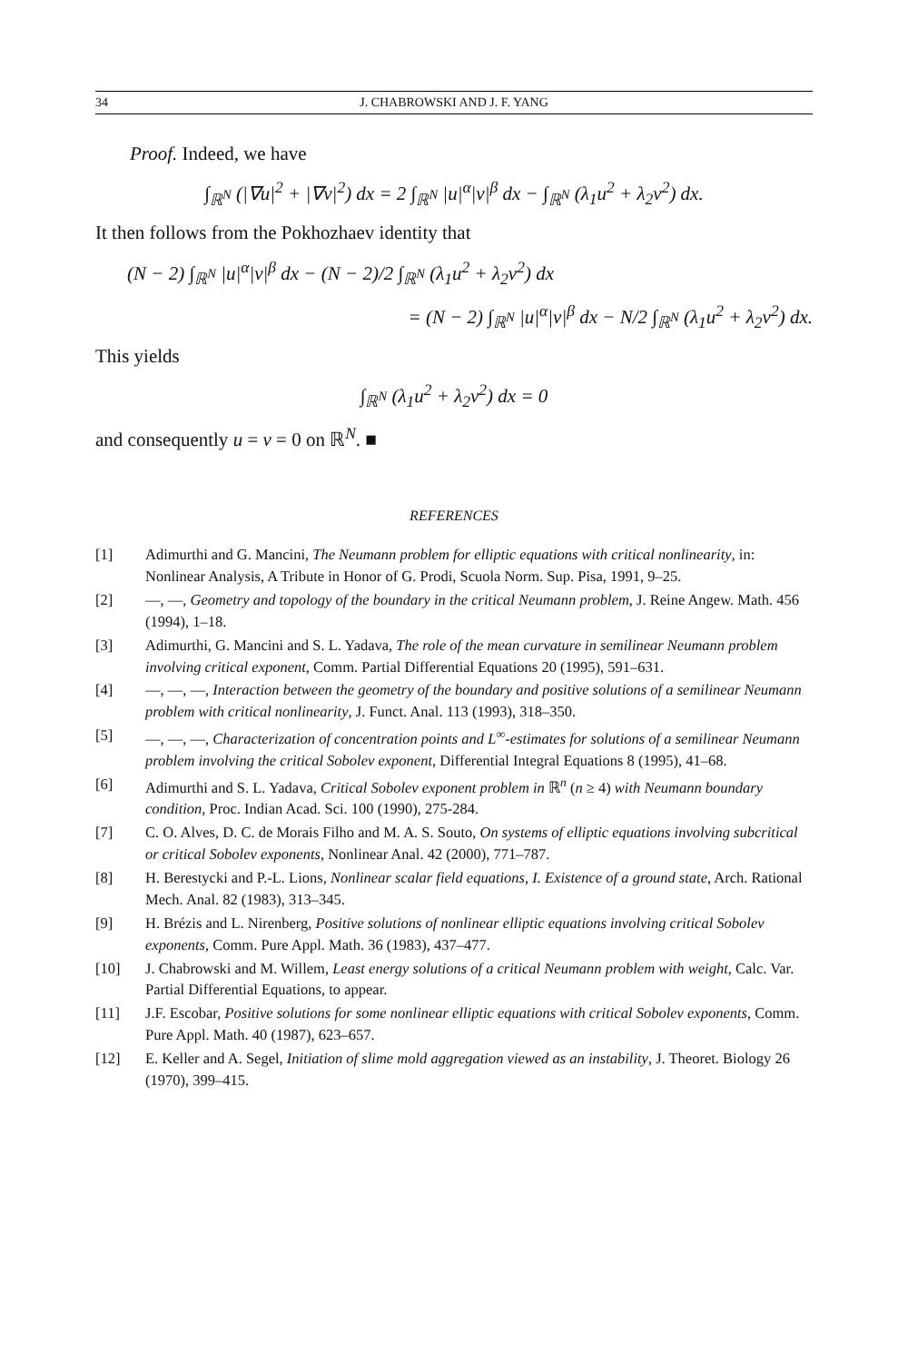34 J. CHABROWSKI AND J. F. YANG
Proof. Indeed, we have
∫<sub>ℝ<sup>N</sup></sub> (|∇u|<sup>2</sup> + |∇v|<sup>2</sup>) dx = 2 ∫<sub>ℝ<sup>N</sup></sub> |u|<sup>α</sup>|v|<sup>β</sup> dx − ∫<sub>ℝ<sup>N</sup></sub> (λ<sub>1</sub>u<sup>2</sup> + λ<sub>2</sub>v<sup>2</sup>) dx.
It then follows from the Pokhozhaev identity that
(N − 2) ∫<sub>ℝ<sup>N</sup></sub> |u|<sup>α</sup>|v|<sup>β</sup> dx − (N − 2)/2 ∫<sub>ℝ<sup>N</sup></sub> (λ<sub>1</sub>u<sup>2</sup> + λ<sub>2</sub>v<sup>2</sup>) dx
= (N − 2) ∫<sub>ℝ<sup>N</sup></sub> |u|<sup>α</sup>|v|<sup>β</sup> dx − N/2 ∫<sub>ℝ<sup>N</sup></sub> (λ<sub>1</sub>u<sup>2</sup> + λ<sub>2</sub>v<sup>2</sup>) dx.
This yields
∫<sub>ℝ<sup>N</sup></sub> (λ<sub>1</sub>u<sup>2</sup> + λ<sub>2</sub>v<sup>2</sup>) dx = 0
and consequently u = v = 0 on ℝ<sup>N</sup>. ■
REFERENCES
[1] Adimurthi and G. Mancini, The Neumann problem for elliptic equations with critical nonlinearity, in: Nonlinear Analysis, A Tribute in Honor of G. Prodi, Scuola Norm. Sup. Pisa, 1991, 9–25.
[2] —, —, Geometry and topology of the boundary in the critical Neumann problem, J. Reine Angew. Math. 456 (1994), 1–18.
[3] Adimurthi, G. Mancini and S. L. Yadava, The role of the mean curvature in semilinear Neumann problem involving critical exponent, Comm. Partial Differential Equations 20 (1995), 591–631.
[4] —, —, —, Interaction between the geometry of the boundary and positive solutions of a semilinear Neumann problem with critical nonlinearity, J. Funct. Anal. 113 (1993), 318–350.
[5] —, —, —, Characterization of concentration points and L<sup>∞</sup>-estimates for solutions of a semilinear Neumann problem involving the critical Sobolev exponent, Differential Integral Equations 8 (1995), 41–68.
[6] Adimurthi and S. L. Yadava, Critical Sobolev exponent problem in ℝ<sup>n</sup> (n ≥ 4) with Neumann boundary condition, Proc. Indian Acad. Sci. 100 (1990), 275-284.
[7] C. O. Alves, D. C. de Morais Filho and M. A. S. Souto, On systems of elliptic equations involving subcritical or critical Sobolev exponents, Nonlinear Anal. 42 (2000), 771–787.
[8] H. Berestycki and P.-L. Lions, Nonlinear scalar field equations, I. Existence of a ground state, Arch. Rational Mech. Anal. 82 (1983), 313–345.
[9] H. Brézis and L. Nirenberg, Positive solutions of nonlinear elliptic equations involving critical Sobolev exponents, Comm. Pure Appl. Math. 36 (1983), 437–477.
[10] J. Chabrowski and M. Willem, Least energy solutions of a critical Neumann problem with weight, Calc. Var. Partial Differential Equations, to appear.
[11] J.F. Escobar, Positive solutions for some nonlinear elliptic equations with critical Sobolev exponents, Comm. Pure Appl. Math. 40 (1987), 623–657.
[12] E. Keller and A. Segel, Initiation of slime mold aggregation viewed as an instability, J. Theoret. Biology 26 (1970), 399–415.